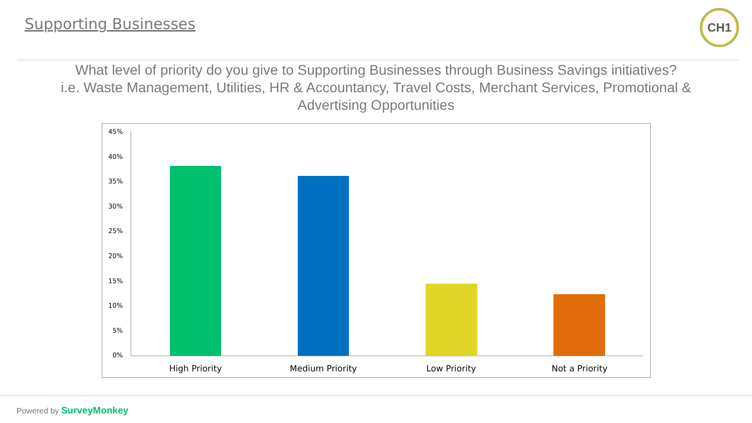Supporting Businesses CH1
What level of priority do you give to Supporting Businesses through Business Savings initiatives?
i.e. Waste Management, Utilities, HR & Accountancy, Travel Costs, Merchant Services, Promotional & Advertising Opportunities
45%
40%
35%
30%
25%
20%
15%
10%
5%
0%
High Priority
Medium Priority
Low Priority
Not a Priority
Powered by SurveyMonkey